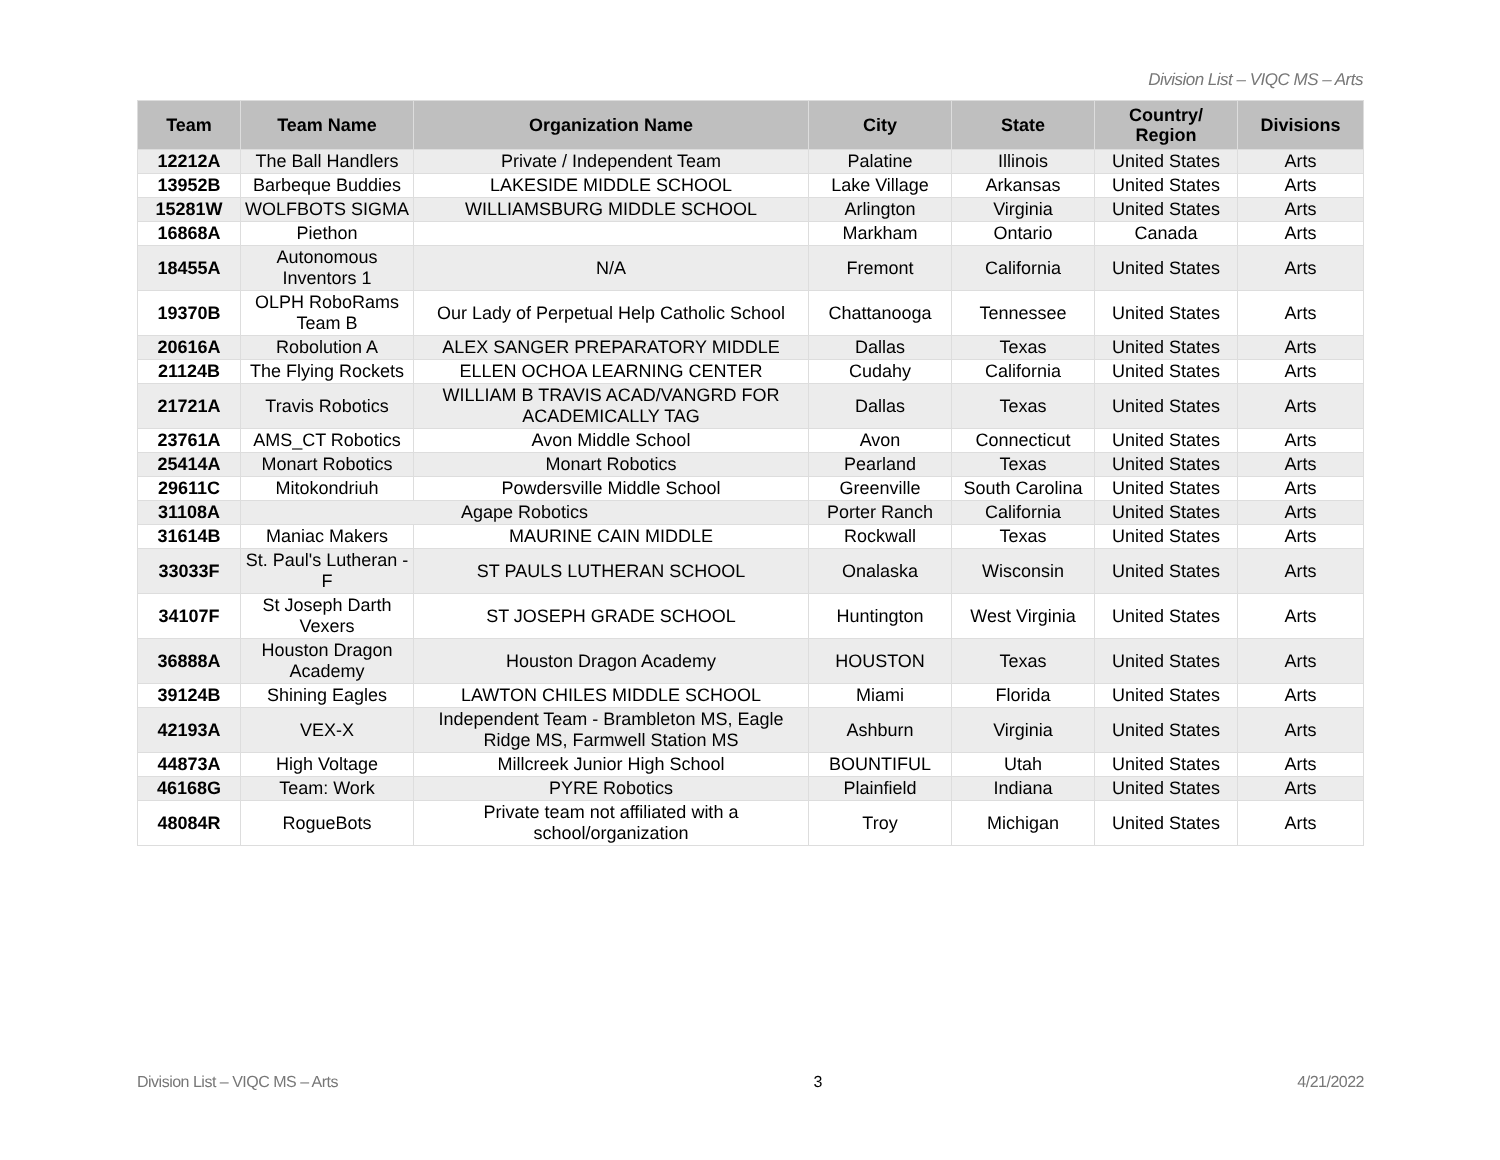Division List – VIQC MS – Arts
| Team | Team Name | Organization Name | City | State | Country/ Region | Divisions |
| --- | --- | --- | --- | --- | --- | --- |
| 12212A | The Ball Handlers | Private / Independent Team | Palatine | Illinois | United States | Arts |
| 13952B | Barbeque Buddies | LAKESIDE MIDDLE SCHOOL | Lake Village | Arkansas | United States | Arts |
| 15281W | WOLFBOTS SIGMA | WILLIAMSBURG MIDDLE SCHOOL | Arlington | Virginia | United States | Arts |
| 16868A | Piethon | | Markham | Ontario | Canada | Arts |
| 18455A | Autonomous Inventors 1 | N/A | Fremont | California | United States | Arts |
| 19370B | OLPH RoboRams Team B | Our Lady of Perpetual Help Catholic School | Chattanooga | Tennessee | United States | Arts |
| 20616A | Robolution A | ALEX SANGER PREPARATORY MIDDLE | Dallas | Texas | United States | Arts |
| 21124B | The Flying Rockets | ELLEN OCHOA LEARNING CENTER | Cudahy | California | United States | Arts |
| 21721A | Travis Robotics | WILLIAM B TRAVIS ACAD/VANGRD FOR ACADEMICALLY TAG | Dallas | Texas | United States | Arts |
| 23761A | AMS_CT Robotics | Avon Middle School | Avon | Connecticut | United States | Arts |
| 25414A | Monart Robotics | Monart Robotics | Pearland | Texas | United States | Arts |
| 29611C | Mitokondriuh | Powdersville Middle School | Greenville | South Carolina | United States | Arts |
| 31108A | Agape Robotics | | Porter Ranch | California | United States | Arts |
| 31614B | Maniac Makers | MAURINE CAIN MIDDLE | Rockwall | Texas | United States | Arts |
| 33033F | St. Paul's Lutheran - F | ST PAULS LUTHERAN SCHOOL | Onalaska | Wisconsin | United States | Arts |
| 34107F | St Joseph Darth Vexers | ST JOSEPH GRADE SCHOOL | Huntington | West Virginia | United States | Arts |
| 36888A | Houston Dragon Academy | Houston Dragon Academy | HOUSTON | Texas | United States | Arts |
| 39124B | Shining Eagles | LAWTON CHILES MIDDLE SCHOOL | Miami | Florida | United States | Arts |
| 42193A | VEX-X | Independent Team - Brambleton MS, Eagle Ridge MS, Farmwell Station MS | Ashburn | Virginia | United States | Arts |
| 44873A | High Voltage | Millcreek Junior High School | BOUNTIFUL | Utah | United States | Arts |
| 46168G | Team: Work | PYRE Robotics | Plainfield | Indiana | United States | Arts |
| 48084R | RogueBots | Private team not affiliated with a school/organization | Troy | Michigan | United States | Arts |
Division List – VIQC MS – Arts 3 4/21/2022